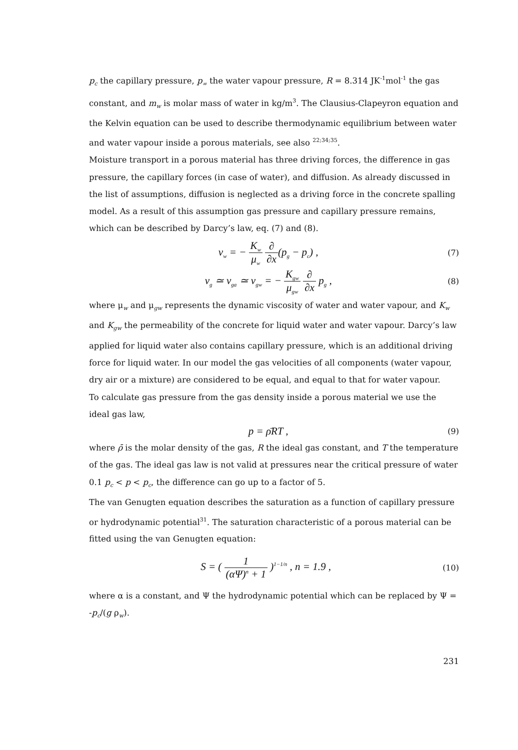p<sub>c</sub> the capillary pressure, p<sub>∞</sub> the water vapour pressure, R = 8.314 JK<sup>-1</sup>mol<sup>-1</sup> the gas constant, and m<sub>w</sub> is molar mass of water in kg/m<sup>3</sup>. The Clausius-Clapeyron equation and the Kelvin equation can be used to describe thermodynamic equilibrium between water and water vapour inside a porous materials, see also <sup>22;34;35</sup>.
Moisture transport in a porous material has three driving forces, the difference in gas pressure, the capillary forces (in case of water), and diffusion. As already discussed in the list of assumptions, diffusion is neglected as a driving force in the concrete spalling model. As a result of this assumption gas pressure and capillary pressure remains, which can be described by Darcy’s law, eq. (7) and (8).
v<sub>w</sub> = − K<sub>w</sub> μ<sub>w</sub> ∂ ∂x(p<sub>g</sub> − p<sub>c</sub>) ,
(7)
v<sub>g</sub> ≃ v<sub>ga</sub> ≃ v<sub>gw</sub> = − K<sub>gw</sub> μ<sub>gw</sub> ∂ ∂x p<sub>g</sub> ,
(8)
where μ<sub>w</sub> and μ<sub>gw</sub> represents the dynamic viscosity of water and water vapour, and K<sub>w</sub> and K<sub>gw</sub> the permeability of the concrete for liquid water and water vapour. Darcy’s law applied for liquid water also contains capillary pressure, which is an additional driving force for liquid water. In our model the gas velocities of all components (water vapour, dry air or a mixture) are considered to be equal, and equal to that for water vapour.
To calculate gas pressure from the gas density inside a porous material we use the ideal gas law,
p = ρ̄RT ,
(9)
where ρ̄ is the molar density of the gas, R the ideal gas constant, and T the temperature of the gas. The ideal gas law is not valid at pressures near the critical pressure of water 0.1 p<sub>c</sub> < p < p<sub>c</sub>, the difference can go up to a factor of 5.
The van Genugten equation describes the saturation as a function of capillary pressure or hydrodynamic potential<sup>31</sup>. The saturation characteristic of a porous material can be fitted using the van Genugten equation:
S = ( 1 (αΨ)<sup>n</sup> + 1 )<sup>1−1/n</sup> , n = 1.9 ,
(10)
where α is a constant, and Ψ the hydrodynamic potential which can be replaced by Ψ = -p<sub>c</sub>/(g ρ<sub>w</sub>).
231